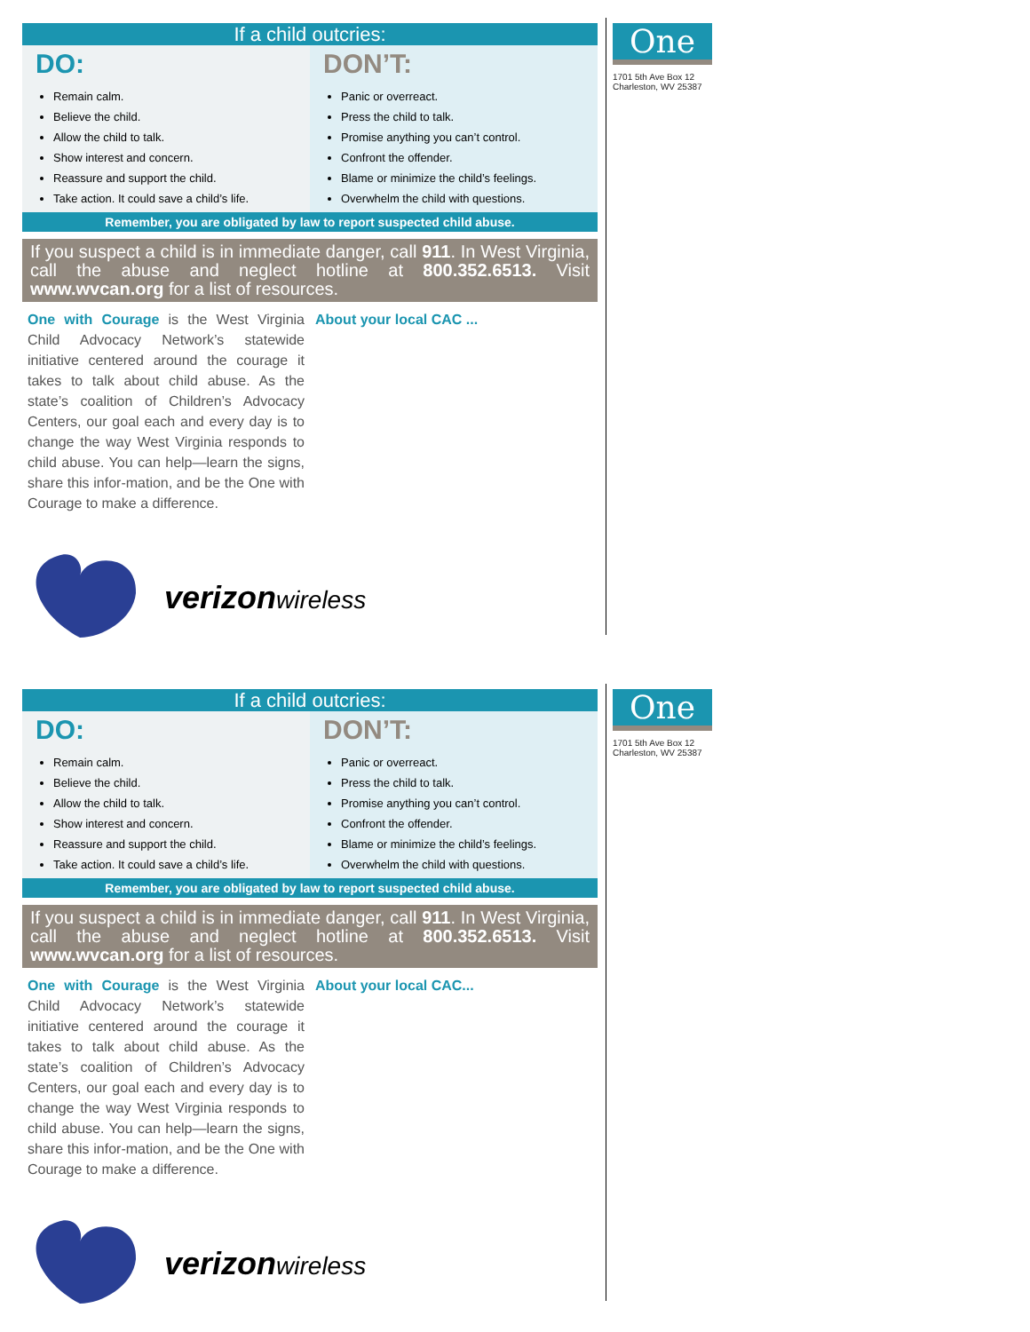If a child outcries:
DO:
Remain calm.
Believe the child.
Allow the child to talk.
Show interest and concern.
Reassure and support the child.
Take action. It could save a child’s life.
DON’T:
Panic or overreact.
Press the child to talk.
Promise anything you can’t control.
Confront the offender.
Blame or minimize the child’s feelings.
Overwhelm the child with questions.
Remember, you are obligated by law to report suspected child abuse.
If you suspect a child is in immediate danger, call 911. In West Virginia, call the abuse and neglect hotline at 800.352.6513. Visit www.wvcan.org for a list of resources.
One with Courage is the West Virginia Child Advocacy Network’s statewide initiative centered around the courage it takes to talk about child abuse. As the state’s coalition of Children’s Advocacy Centers, our goal each and every day is to change the way West Virginia responds to child abuse. You can help—learn the signs, share this infor-mation, and be the One with Courage to make a difference.
About your local CAC ...
verizonwireless
One
1701 5th Ave Box 12
Charleston, WV 25387
If a child outcries:
DO:
Remain calm.
Believe the child.
Allow the child to talk.
Show interest and concern.
Reassure and support the child.
Take action. It could save a child’s life.
DON’T:
Panic or overreact.
Press the child to talk.
Promise anything you can’t control.
Confront the offender.
Blame or minimize the child’s feelings.
Overwhelm the child with questions.
Remember, you are obligated by law to report suspected child abuse.
If you suspect a child is in immediate danger, call 911. In West Virginia, call the abuse and neglect hotline at 800.352.6513. Visit www.wvcan.org for a list of resources.
One with Courage is the West Virginia Child Advocacy Network’s statewide initiative centered around the courage it takes to talk about child abuse. As the state’s coalition of Children’s Advocacy Centers, our goal each and every day is to change the way West Virginia responds to child abuse. You can help—learn the signs, share this infor-mation, and be the One with Courage to make a difference.
About your local CAC...
verizonwireless
One
1701 5th Ave Box 12
Charleston, WV 25387